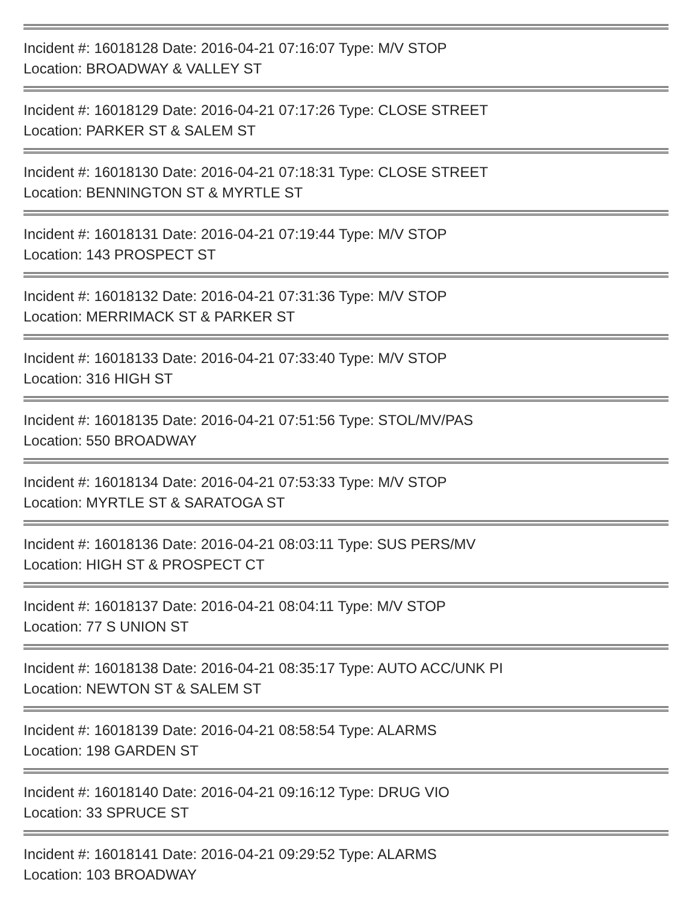Incident #: 16018128 Date: 2016-04-21 07:16:07 Type: M/V STOP
Location: BROADWAY & VALLEY ST
Incident #: 16018129 Date: 2016-04-21 07:17:26 Type: CLOSE STREET
Location: PARKER ST & SALEM ST
Incident #: 16018130 Date: 2016-04-21 07:18:31 Type: CLOSE STREET
Location: BENNINGTON ST & MYRTLE ST
Incident #: 16018131 Date: 2016-04-21 07:19:44 Type: M/V STOP
Location: 143 PROSPECT ST
Incident #: 16018132 Date: 2016-04-21 07:31:36 Type: M/V STOP
Location: MERRIMACK ST & PARKER ST
Incident #: 16018133 Date: 2016-04-21 07:33:40 Type: M/V STOP
Location: 316 HIGH ST
Incident #: 16018135 Date: 2016-04-21 07:51:56 Type: STOL/MV/PAS
Location: 550 BROADWAY
Incident #: 16018134 Date: 2016-04-21 07:53:33 Type: M/V STOP
Location: MYRTLE ST & SARATOGA ST
Incident #: 16018136 Date: 2016-04-21 08:03:11 Type: SUS PERS/MV
Location: HIGH ST & PROSPECT CT
Incident #: 16018137 Date: 2016-04-21 08:04:11 Type: M/V STOP
Location: 77 S UNION ST
Incident #: 16018138 Date: 2016-04-21 08:35:17 Type: AUTO ACC/UNK PI
Location: NEWTON ST & SALEM ST
Incident #: 16018139 Date: 2016-04-21 08:58:54 Type: ALARMS
Location: 198 GARDEN ST
Incident #: 16018140 Date: 2016-04-21 09:16:12 Type: DRUG VIO
Location: 33 SPRUCE ST
Incident #: 16018141 Date: 2016-04-21 09:29:52 Type: ALARMS
Location: 103 BROADWAY